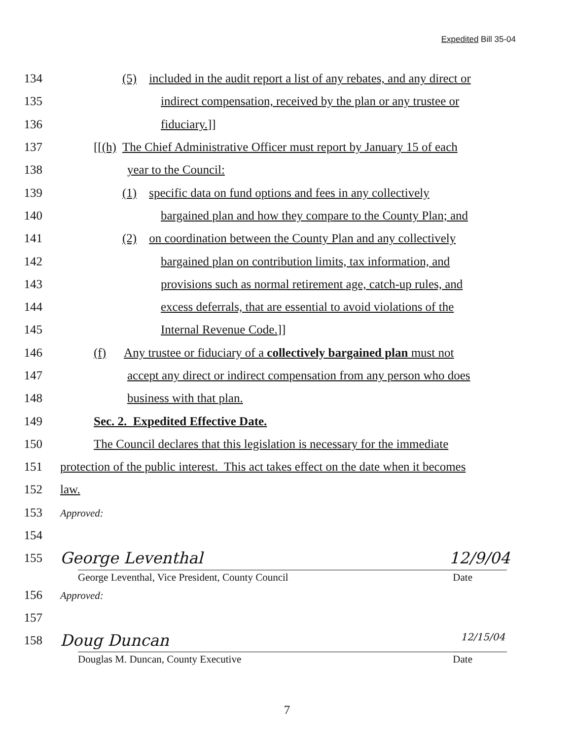Expedited Bill 35-04
134 (5) included in the audit report a list of any rebates, and any direct or
135 indirect compensation, received by the plan or any trustee or
136 fiduciary.]]
137 [[(h) The Chief Administrative Officer must report by January 15 of each
138 year to the Council:
139 (1) specific data on fund options and fees in any collectively
140 bargained plan and how they compare to the County Plan; and
141 (2) on coordination between the County Plan and any collectively
142 bargained plan on contribution limits, tax information, and
143 provisions such as normal retirement age, catch-up rules, and
144 excess deferrals, that are essential to avoid violations of the
145 Internal Revenue Code.]]
146 (f) Any trustee or fiduciary of a collectively bargained plan must not
147 accept any direct or indirect compensation from any person who does
148 business with that plan.
149 Sec. 2. Expedited Effective Date.
150 The Council declares that this legislation is necessary for the immediate
151 protection of the public interest. This act takes effect on the date when it becomes
152 law.
153 Approved:
154
155 George Leventhal 12/9/04
George Leventhal, Vice President, County Council Date
156 Approved:
157
158 Doug Duncan 12/15/04
Douglas M. Duncan, County Executive Date
7